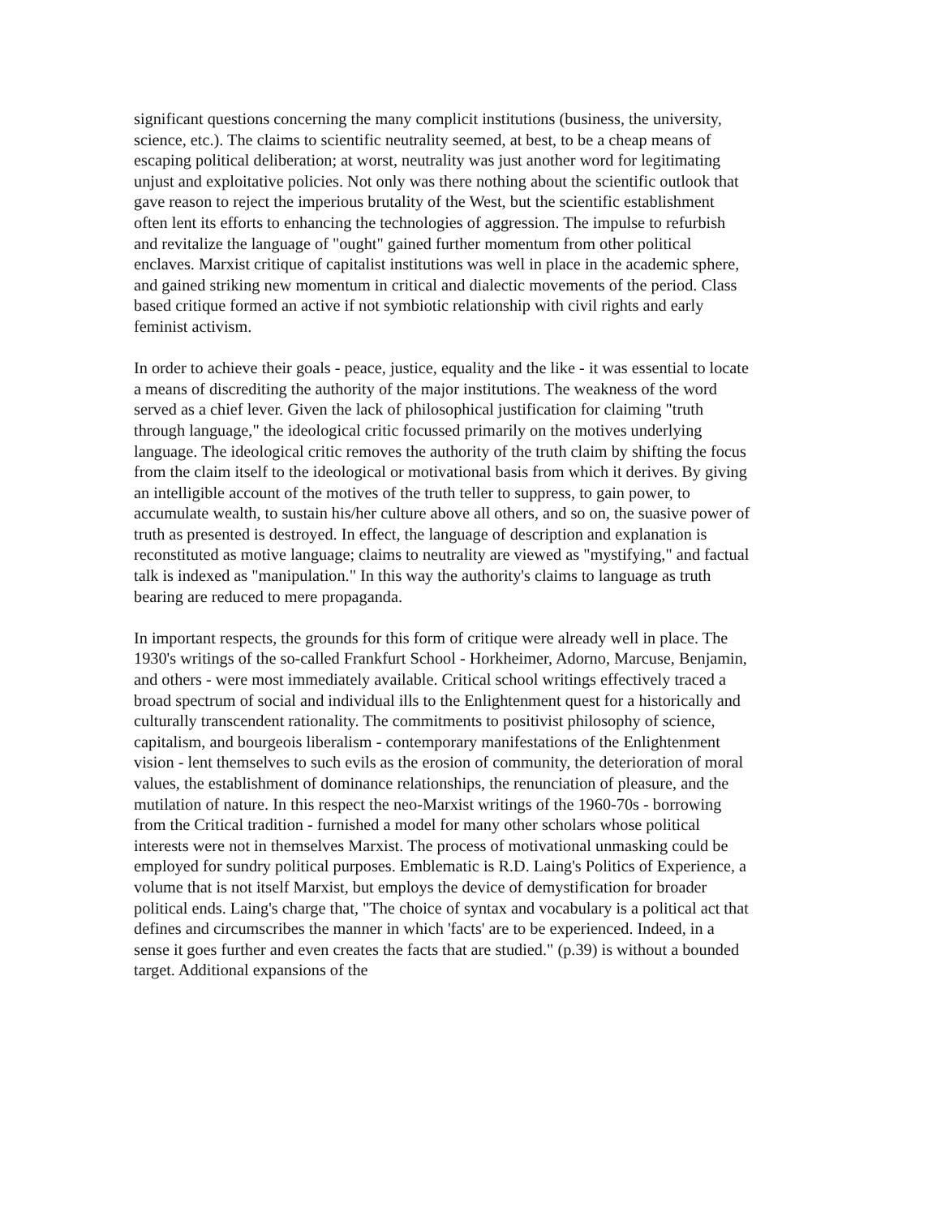significant questions concerning the many complicit institutions (business, the university, science, etc.). The claims to scientific neutrality seemed, at best, to be a cheap means of escaping political deliberation; at worst, neutrality was just another word for legitimating unjust and exploitative policies. Not only was there nothing about the scientific outlook that gave reason to reject the imperious brutality of the West, but the scientific establishment often lent its efforts to enhancing the technologies of aggression. The impulse to refurbish and revitalize the language of "ought" gained further momentum from other political enclaves. Marxist critique of capitalist institutions was well in place in the academic sphere, and gained striking new momentum in critical and dialectic movements of the period. Class based critique formed an active if not symbiotic relationship with civil rights and early feminist activism.
In order to achieve their goals - peace, justice, equality and the like - it was essential to locate a means of discrediting the authority of the major institutions. The weakness of the word served as a chief lever. Given the lack of philosophical justification for claiming "truth through language," the ideological critic focussed primarily on the motives underlying language. The ideological critic removes the authority of the truth claim by shifting the focus from the claim itself to the ideological or motivational basis from which it derives. By giving an intelligible account of the motives of the truth teller to suppress, to gain power, to accumulate wealth, to sustain his/her culture above all others, and so on, the suasive power of truth as presented is destroyed. In effect, the language of description and explanation is reconstituted as motive language; claims to neutrality are viewed as "mystifying," and factual talk is indexed as "manipulation." In this way the authority's claims to language as truth bearing are reduced to mere propaganda.
In important respects, the grounds for this form of critique were already well in place. The 1930's writings of the so-called Frankfurt School - Horkheimer, Adorno, Marcuse, Benjamin, and others - were most immediately available. Critical school writings effectively traced a broad spectrum of social and individual ills to the Enlightenment quest for a historically and culturally transcendent rationality. The commitments to positivist philosophy of science, capitalism, and bourgeois liberalism - contemporary manifestations of the Enlightenment vision - lent themselves to such evils as the erosion of community, the deterioration of moral values, the establishment of dominance relationships, the renunciation of pleasure, and the mutilation of nature. In this respect the neo-Marxist writings of the 1960-70s - borrowing from the Critical tradition - furnished a model for many other scholars whose political interests were not in themselves Marxist. The process of motivational unmasking could be employed for sundry political purposes. Emblematic is R.D. Laing's Politics of Experience, a volume that is not itself Marxist, but employs the device of demystification for broader political ends. Laing's charge that, "The choice of syntax and vocabulary is a political act that defines and circumscribes the manner in which 'facts' are to be experienced. Indeed, in a sense it goes further and even creates the facts that are studied." (p.39) is without a bounded target. Additional expansions of the